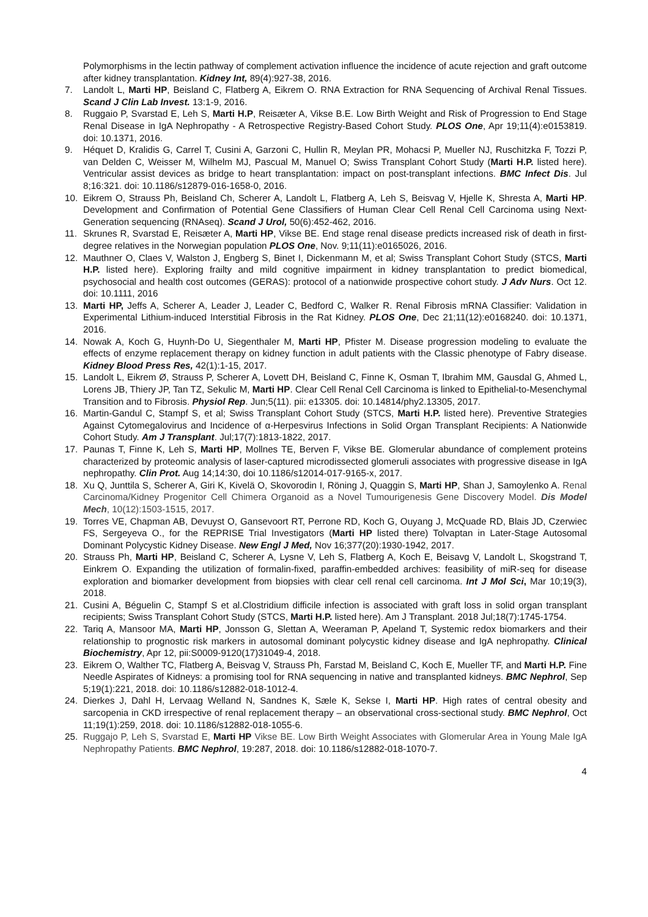Polymorphisms in the lectin pathway of complement activation influence the incidence of acute rejection and graft outcome after kidney transplantation. Kidney Int, 89(4):927-38, 2016.
7. Landolt L, Marti HP, Beisland C, Flatberg A, Eikrem O. RNA Extraction for RNA Sequencing of Archival Renal Tissues. Scand J Clin Lab Invest. 13:1-9, 2016.
8. Ruggaio P, Svarstad E, Leh S, Marti H.P, Reisæter A, Vikse B.E. Low Birth Weight and Risk of Progression to End Stage Renal Disease in IgA Nephropathy - A Retrospective Registry-Based Cohort Study. PLOS One, Apr 19;11(4):e0153819. doi: 10.1371, 2016.
9. Héquet D, Kralidis G, Carrel T, Cusini A, Garzoni C, Hullin R, Meylan PR, Mohacsi P, Mueller NJ, Ruschitzka F, Tozzi P, van Delden C, Weisser M, Wilhelm MJ, Pascual M, Manuel O; Swiss Transplant Cohort Study (Marti H.P. listed here). Ventricular assist devices as bridge to heart transplantation: impact on post-transplant infections. BMC Infect Dis. Jul 8;16:321. doi: 10.1186/s12879-016-1658-0, 2016.
10. Eikrem O, Strauss Ph, Beisland Ch, Scherer A, Landolt L, Flatberg A, Leh S, Beisvag V, Hjelle K, Shresta A, Marti HP. Development and Confirmation of Potential Gene Classifiers of Human Clear Cell Renal Cell Carcinoma using Next-Generation sequencing (RNAseq). Scand J Urol, 50(6):452-462, 2016.
11. Skrunes R, Svarstad E, Reisæter A, Marti HP, Vikse BE. End stage renal disease predicts increased risk of death in first-degree relatives in the Norwegian population PLOS One, Nov. 9;11(11):e0165026, 2016.
12. Mauthner O, Claes V, Walston J, Engberg S, Binet I, Dickenmann M, et al; Swiss Transplant Cohort Study (STCS, Marti H.P. listed here). Exploring frailty and mild cognitive impairment in kidney transplantation to predict biomedical, psychosocial and health cost outcomes (GERAS): protocol of a nationwide prospective cohort study. J Adv Nurs. Oct 12. doi: 10.1111, 2016
13. Marti HP, Jeffs A, Scherer A, Leader J, Leader C, Bedford C, Walker R. Renal Fibrosis mRNA Classifier: Validation in Experimental Lithium-induced Interstitial Fibrosis in the Rat Kidney. PLOS One, Dec 21;11(12):e0168240. doi: 10.1371, 2016.
14. Nowak A, Koch G, Huynh-Do U, Siegenthaler M, Marti HP, Pfister M. Disease progression modeling to evaluate the effects of enzyme replacement therapy on kidney function in adult patients with the Classic phenotype of Fabry disease. Kidney Blood Press Res, 42(1):1-15, 2017.
15. Landolt L, Eikrem Ø, Strauss P, Scherer A, Lovett DH, Beisland C, Finne K, Osman T, Ibrahim MM, Gausdal G, Ahmed L, Lorens JB, Thiery JP, Tan TZ, Sekulic M, Marti HP. Clear Cell Renal Cell Carcinoma is linked to Epithelial-to-Mesenchymal Transition and to Fibrosis. Physiol Rep. Jun;5(11). pii: e13305. doi: 10.14814/phy2.13305, 2017.
16. Martin-Gandul C, Stampf S, et al; Swiss Transplant Cohort Study (STCS, Marti H.P. listed here). Preventive Strategies Against Cytomegalovirus and Incidence of α-Herpesvirus Infections in Solid Organ Transplant Recipients: A Nationwide Cohort Study. Am J Transplant. Jul;17(7):1813-1822, 2017.
17. Paunas T, Finne K, Leh S, Marti HP, Mollnes TE, Berven F, Vikse BE. Glomerular abundance of complement proteins characterized by proteomic analysis of laser‑captured microdissected glomeruli associates with progressive disease in IgA nephropathy. Clin Prot. Aug 14;14:30, doi 10.1186/s12014-017-9165-x, 2017.
18. Xu Q, Junttila S, Scherer A, Giri K, Kivelä O, Skovorodin I, Röning J, Quaggin S, Marti HP, Shan J, Samoylenko A. Renal Carcinoma/Kidney Progenitor Cell Chimera Organoid as a Novel Tumourigenesis Gene Discovery Model. Dis Model Mech, 10(12):1503-1515, 2017.
19. Torres VE, Chapman AB, Devuyst O, Gansevoort RT, Perrone RD, Koch G, Ouyang J, McQuade RD, Blais JD, Czerwiec FS, Sergeyeva O., for the REPRISE Trial Investigators (Marti HP listed there) Tolvaptan in Later-Stage Autosomal Dominant Polycystic Kidney Disease. New Engl J Med, Nov 16;377(20):1930-1942, 2017.
20. Strauss Ph, Marti HP, Beisland C, Scherer A, Lysne V, Leh S, Flatberg A, Koch E, Beisavg V, Landolt L, Skogstrand T, Einkrem O. Expanding the utilization of formalin-fixed, paraffin-embedded archives: feasibility of miR-seq for disease exploration and biomarker development from biopsies with clear cell renal cell carcinoma. Int J Mol Sci, Mar 10;19(3), 2018.
21. Cusini A, Béguelin C, Stampf S et al.Clostridium difficile infection is associated with graft loss in solid organ transplant recipients; Swiss Transplant Cohort Study (STCS, Marti H.P. listed here). Am J Transplant. 2018 Jul;18(7):1745-1754.
22. Tariq A, Mansoor MA, Marti HP, Jonsson G, Slettan A, Weeraman P, Apeland T, Systemic redox biomarkers and their relationship to prognostic risk markers in autosomal dominant polycystic kidney disease and IgA nephropathy. Clinical Biochemistry, Apr 12, pii:S0009-9120(17)31049-4, 2018.
23. Eikrem O, Walther TC, Flatberg A, Beisvag V, Strauss Ph, Farstad M, Beisland C, Koch E, Mueller TF, and Marti H.P. Fine Needle Aspirates of Kidneys: a promising tool for RNA sequencing in native and transplanted kidneys. BMC Nephrol, Sep 5;19(1):221, 2018. doi: 10.1186/s12882-018-1012-4.
24. Dierkes J, Dahl H, Lervaag Welland N, Sandnes K, Sæle K, Sekse I, Marti HP. High rates of central obesity and sarcopenia in CKD irrespective of renal replacement therapy – an observational cross-sectional study. BMC Nephrol, Oct 11;19(1):259, 2018. doi: 10.1186/s12882-018-1055-6.
25. Ruggajo P, Leh S, Svarstad E, Marti HP Vikse BE. Low Birth Weight Associates with Glomerular Area in Young Male IgA Nephropathy Patients. BMC Nephrol, 19:287, 2018. doi: 10.1186/s12882-018-1070-7.
4